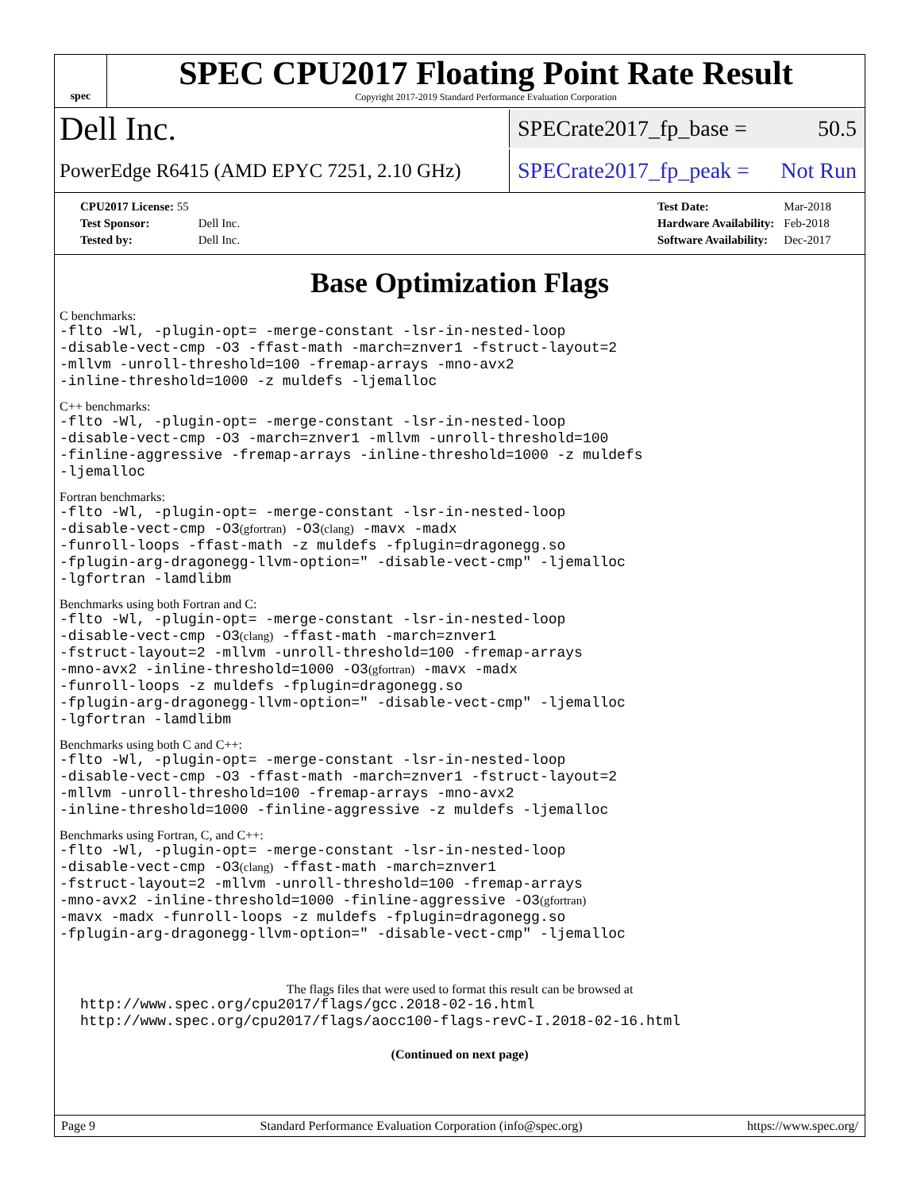spec
SPEC CPU2017 Floating Point Rate Result
Copyright 2017-2019 Standard Performance Evaluation Corporation
Dell Inc.
SPECrate2017_fp_base = 50.5
PowerEdge R6415 (AMD EPYC 7251, 2.10 GHz)
SPECrate2017_fp_peak = Not Run
| CPU2017 License: 55 | |
| Test Sponsor: | Dell Inc. |
| Tested by: | Dell Inc. |
| Test Date: | Mar-2018 |
| Hardware Availability: | Feb-2018 |
| Software Availability: | Dec-2017 |
Base Optimization Flags
C benchmarks:
-flto -Wl, -plugin-opt= -merge-constant -lsr-in-nested-loop
-disable-vect-cmp -O3 -ffast-math -march=znver1 -fstruct-layout=2
-mllvm -unroll-threshold=100 -fremap-arrays -mno-avx2
-inline-threshold=1000 -z muldefs -ljemalloc
C++ benchmarks:
-flto -Wl, -plugin-opt= -merge-constant -lsr-in-nested-loop
-disable-vect-cmp -O3 -march=znver1 -mllvm -unroll-threshold=100
-finline-aggressive -fremap-arrays -inline-threshold=1000 -z muldefs
-ljemalloc
Fortran benchmarks:
-flto -Wl, -plugin-opt= -merge-constant -lsr-in-nested-loop
-disable-vect-cmp -O3(gfortran) -O3(clang) -mavx -madx
-funroll-loops -ffast-math -z muldefs -fplugin=dragonegg.so
-fplugin-arg-dragonegg-llvm-option=" -disable-vect-cmp" -ljemalloc
-lgfortran -lamdlibm
Benchmarks using both Fortran and C:
-flto -Wl, -plugin-opt= -merge-constant -lsr-in-nested-loop
-disable-vect-cmp -O3(clang) -ffast-math -march=znver1
-fstruct-layout=2 -mllvm -unroll-threshold=100 -fremap-arrays
-mno-avx2 -inline-threshold=1000 -O3(gfortran) -mavx -madx
-funroll-loops -z muldefs -fplugin=dragonegg.so
-fplugin-arg-dragonegg-llvm-option=" -disable-vect-cmp" -ljemalloc
-lgfortran -lamdlibm
Benchmarks using both C and C++:
-flto -Wl, -plugin-opt= -merge-constant -lsr-in-nested-loop
-disable-vect-cmp -O3 -ffast-math -march=znver1 -fstruct-layout=2
-mllvm -unroll-threshold=100 -fremap-arrays -mno-avx2
-inline-threshold=1000 -finline-aggressive -z muldefs -ljemalloc
Benchmarks using Fortran, C, and C++:
-flto -Wl, -plugin-opt= -merge-constant -lsr-in-nested-loop
-disable-vect-cmp -O3(clang) -ffast-math -march=znver1
-fstruct-layout=2 -mllvm -unroll-threshold=100 -fremap-arrays
-mno-avx2 -inline-threshold=1000 -finline-aggressive -O3(gfortran)
-mavx -madx -funroll-loops -z muldefs -fplugin=dragonegg.so
-fplugin-arg-dragonegg-llvm-option=" -disable-vect-cmp" -ljemalloc
The flags files that were used to format this result can be browsed at
http://www.spec.org/cpu2017/flags/gcc.2018-02-16.html
http://www.spec.org/cpu2017/flags/aocc100-flags-revC-I.2018-02-16.html
(Continued on next page)
Page 9 Standard Performance Evaluation Corporation (info@spec.org) https://www.spec.org/